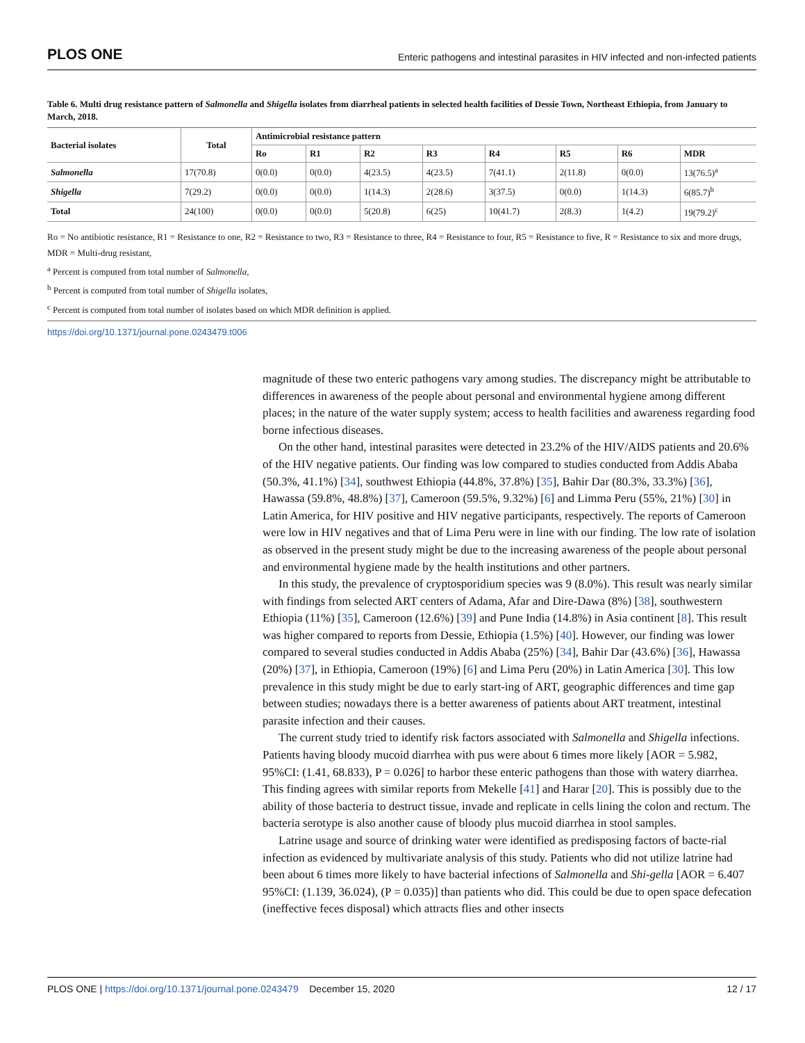PLOS ONE
Enteric pathogens and intestinal parasites in HIV infected and non-infected patients
Table 6. Multi drug resistance pattern of Salmonella and Shigella isolates from diarrheal patients in selected health facilities of Dessie Town, Northeast Ethiopia, from January to March, 2018.
| Bacterial isolates | Total | Antimicrobial resistance pattern | | | | | | | |
| --- | --- | --- | --- | --- | --- | --- | --- | --- | --- |
| | | Ro | R1 | R2 | R3 | R4 | R5 | R6 | MDR |
| Salmonella | 17(70.8) | 0(0.0) | 0(0.0) | 4(23.5) | 4(23.5) | 7(41.1) | 2(11.8) | 0(0.0) | 13(76.5)<sup>a</sup> |
| Shigella | 7(29.2) | 0(0.0) | 0(0.0) | 1(14.3) | 2(28.6) | 3(37.5) | 0(0.0) | 1(14.3) | 6(85.7)<sup>b</sup> |
| Total | 24(100) | 0(0.0) | 0(0.0) | 5(20.8) | 6(25) | 10(41.7) | 2(8.3) | 1(4.2) | 19(79.2)<sup>c</sup> |
Ro = No antibiotic resistance, R1 = Resistance to one, R2 = Resistance to two, R3 = Resistance to three, R4 = Resistance to four, R5 = Resistance to five, R = Resistance to six and more drugs, MDR = Multi-drug resistant,
<sup>a</sup> Percent is computed from total number of Salmonella,
<sup>b</sup> Percent is computed from total number of Shigella isolates,
<sup>c</sup> Percent is computed from total number of isolates based on which MDR definition is applied.
https://doi.org/10.1371/journal.pone.0243479.t006
magnitude of these two enteric pathogens vary among studies. The discrepancy might be attributable to differences in awareness of the people about personal and environmental hygiene among different places; in the nature of the water supply system; access to health facilities and awareness regarding food borne infectious diseases.
On the other hand, intestinal parasites were detected in 23.2% of the HIV/AIDS patients and 20.6% of the HIV negative patients. Our finding was low compared to studies conducted from Addis Ababa (50.3%, 41.1%) [34], southwest Ethiopia (44.8%, 37.8%) [35], Bahir Dar (80.3%, 33.3%) [36], Hawassa (59.8%, 48.8%) [37], Cameroon (59.5%, 9.32%) [6] and Limma Peru (55%, 21%) [30] in Latin America, for HIV positive and HIV negative participants, respectively. The reports of Cameroon were low in HIV negatives and that of Lima Peru were in line with our finding. The low rate of isolation as observed in the present study might be due to the increasing awareness of the people about personal and environmental hygiene made by the health institutions and other partners.
In this study, the prevalence of cryptosporidium species was 9 (8.0%). This result was nearly similar with findings from selected ART centers of Adama, Afar and Dire-Dawa (8%) [38], southwestern Ethiopia (11%) [35], Cameroon (12.6%) [39] and Pune India (14.8%) in Asia continent [8]. This result was higher compared to reports from Dessie, Ethiopia (1.5%) [40]. However, our finding was lower compared to several studies conducted in Addis Ababa (25%) [34], Bahir Dar (43.6%) [36], Hawassa (20%) [37], in Ethiopia, Cameroon (19%) [6] and Lima Peru (20%) in Latin America [30]. This low prevalence in this study might be due to early start-ing of ART, geographic differences and time gap between studies; nowadays there is a better awareness of patients about ART treatment, intestinal parasite infection and their causes.
The current study tried to identify risk factors associated with Salmonella and Shigella infections. Patients having bloody mucoid diarrhea with pus were about 6 times more likely [AOR = 5.982, 95%CI: (1.41, 68.833), P = 0.026] to harbor these enteric pathogens than those with watery diarrhea. This finding agrees with similar reports from Mekelle [41] and Harar [20]. This is possibly due to the ability of those bacteria to destruct tissue, invade and replicate in cells lining the colon and rectum. The bacteria serotype is also another cause of bloody plus mucoid diarrhea in stool samples.
Latrine usage and source of drinking water were identified as predisposing factors of bacte-rial infection as evidenced by multivariate analysis of this study. Patients who did not utilize latrine had been about 6 times more likely to have bacterial infections of Salmonella and Shi-gella [AOR = 6.407 95%CI: (1.139, 36.024), (P = 0.035)] than patients who did. This could be due to open space defecation (ineffective feces disposal) which attracts flies and other insects
PLOS ONE | https://doi.org/10.1371/journal.pone.0243479 December 15, 2020
12 / 17